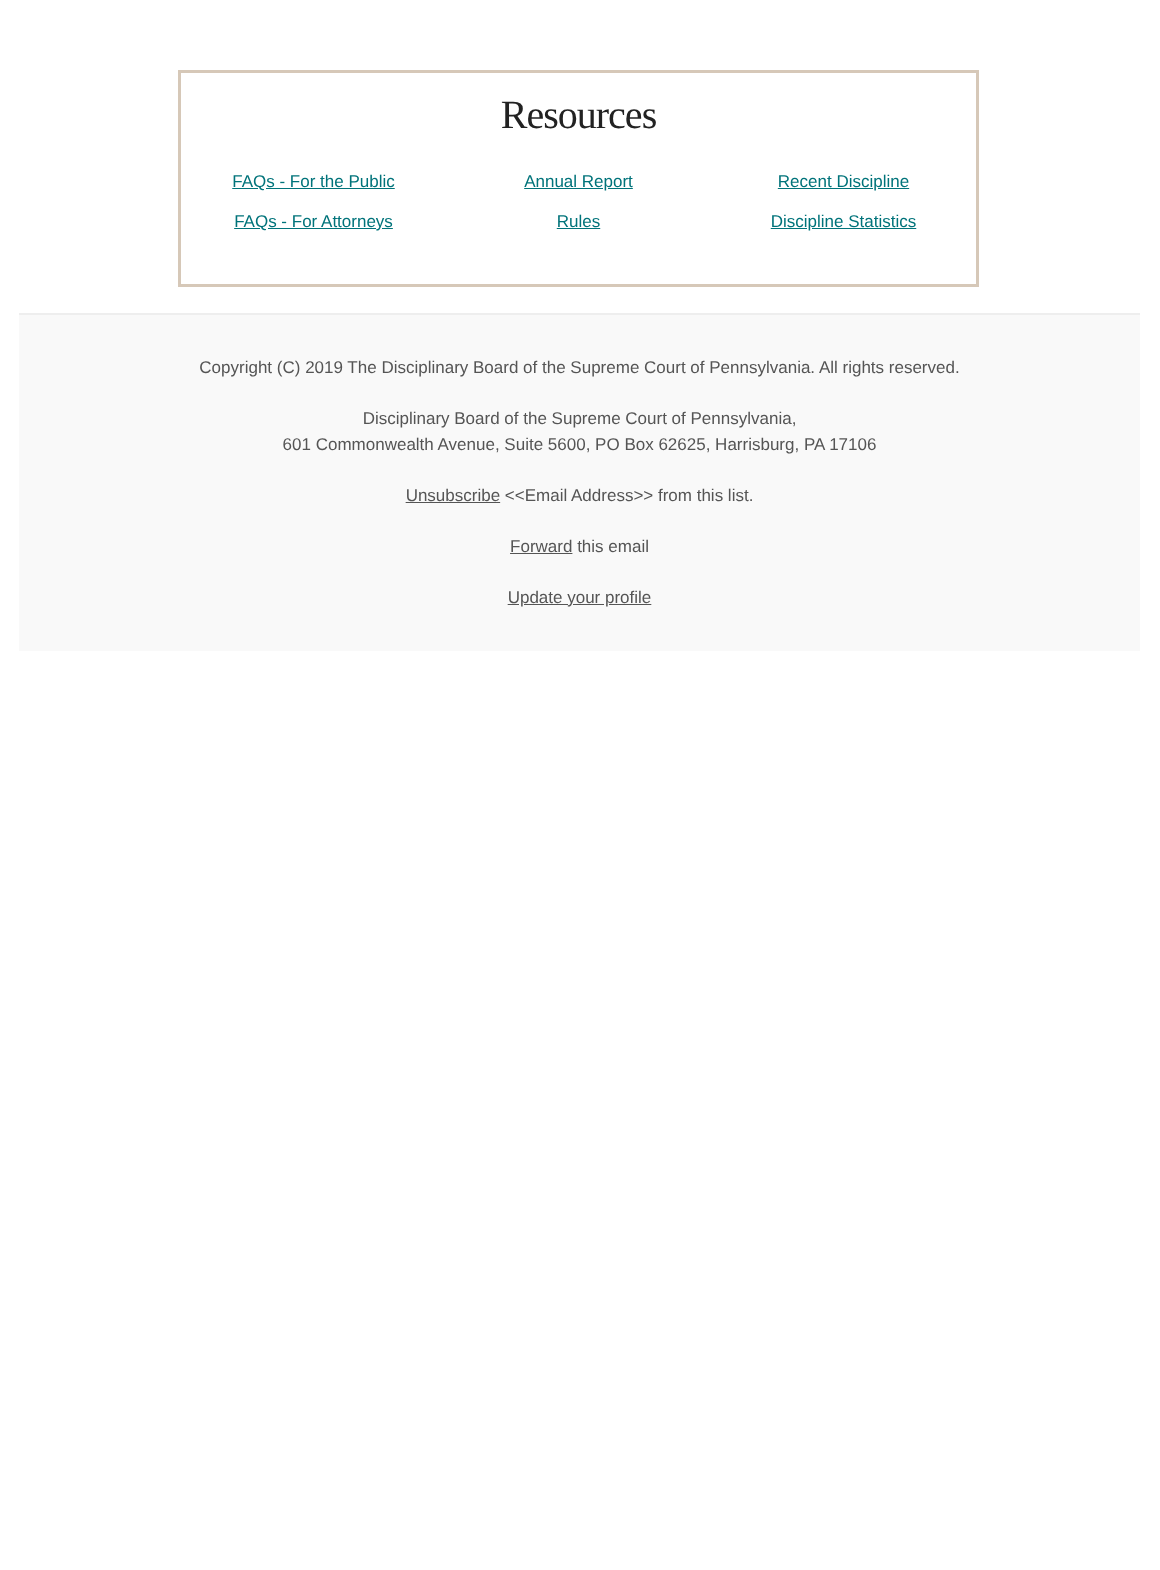Resources
FAQs - For the Public Annual Report Recent Discipline
FAQs - For Attorneys Rules Discipline Statistics
Copyright (C) 2019 The Disciplinary Board of the Supreme Court of Pennsylvania. All rights reserved.
Disciplinary Board of the Supreme Court of Pennsylvania,
601 Commonwealth Avenue, Suite 5600, PO Box 62625, Harrisburg, PA 17106
Unsubscribe <<Email Address>> from this list.
Forward this email
Update your profile